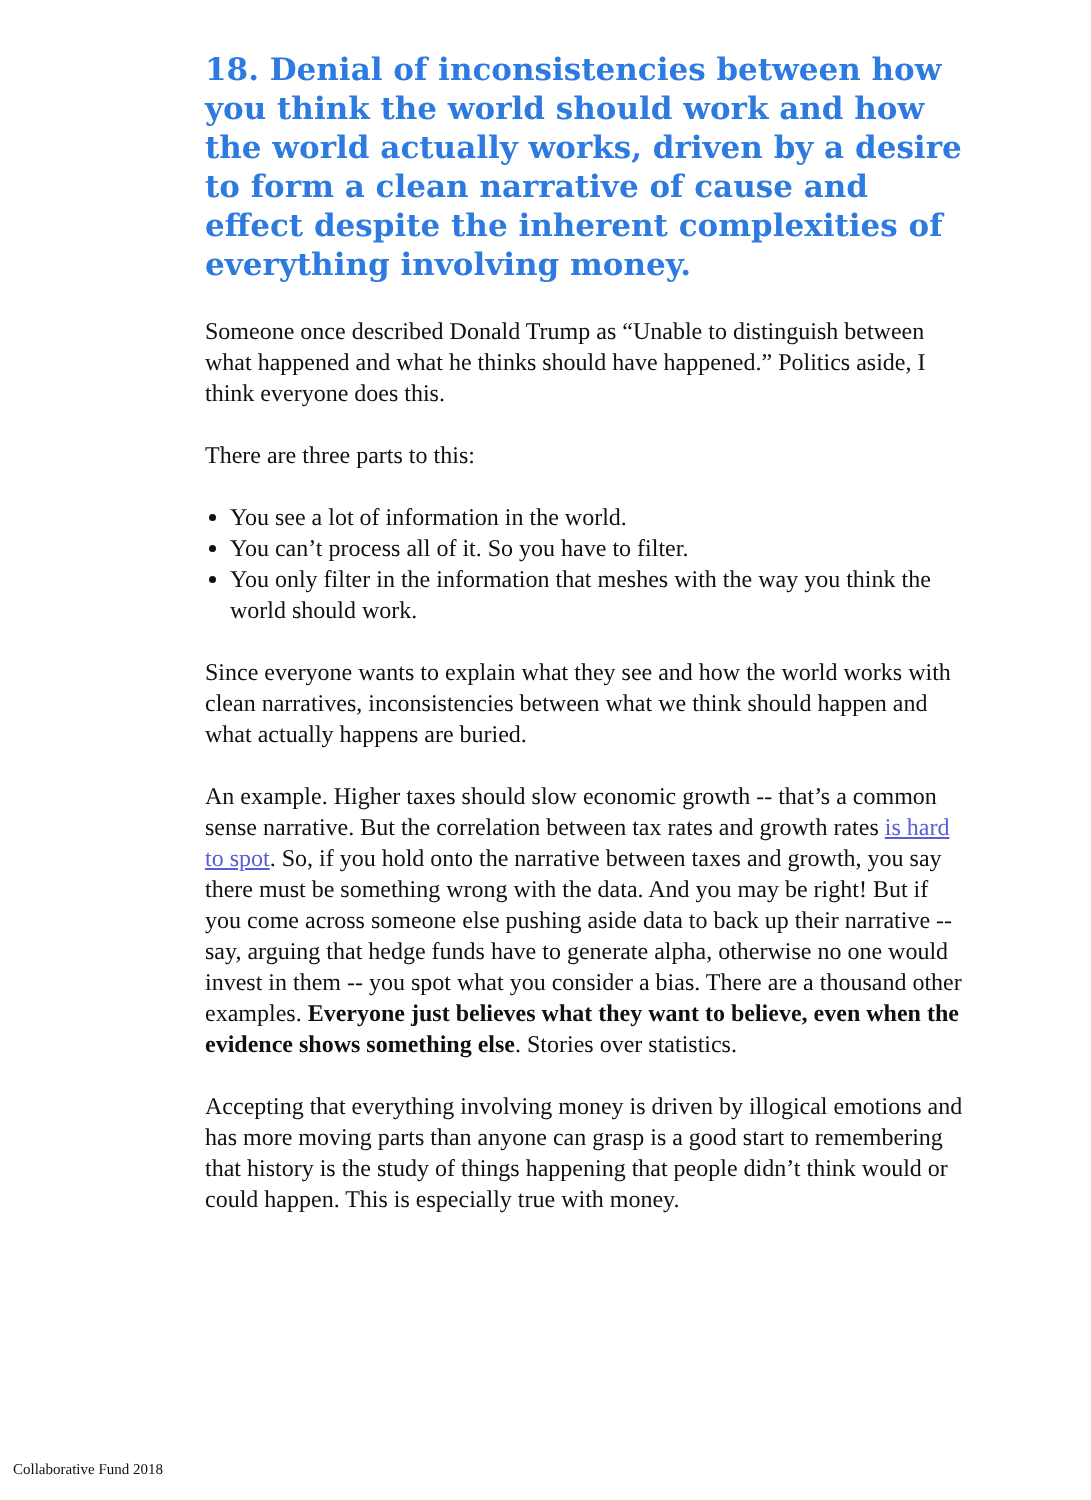18. Denial of inconsistencies between how you think the world should work and how the world actually works, driven by a desire to form a clean narrative of cause and effect despite the inherent complexities of everything involving money.
Someone once described Donald Trump as “Unable to distinguish between what happened and what he thinks should have happened.” Politics aside, I think everyone does this.
There are three parts to this:
You see a lot of information in the world.
You can’t process all of it. So you have to filter.
You only filter in the information that meshes with the way you think the world should work.
Since everyone wants to explain what they see and how the world works with clean narratives, inconsistencies between what we think should happen and what actually happens are buried.
An example. Higher taxes should slow economic growth -- that’s a common sense narrative. But the correlation between tax rates and growth rates is hard to spot. So, if you hold onto the narrative between taxes and growth, you say there must be something wrong with the data. And you may be right! But if you come across someone else pushing aside data to back up their narrative -- say, arguing that hedge funds have to generate alpha, otherwise no one would invest in them -- you spot what you consider a bias. There are a thousand other examples. Everyone just believes what they want to believe, even when the evidence shows something else. Stories over statistics.
Accepting that everything involving money is driven by illogical emotions and has more moving parts than anyone can grasp is a good start to remembering that history is the study of things happening that people didn’t think would or could happen. This is especially true with money.
Collaborative Fund 2018